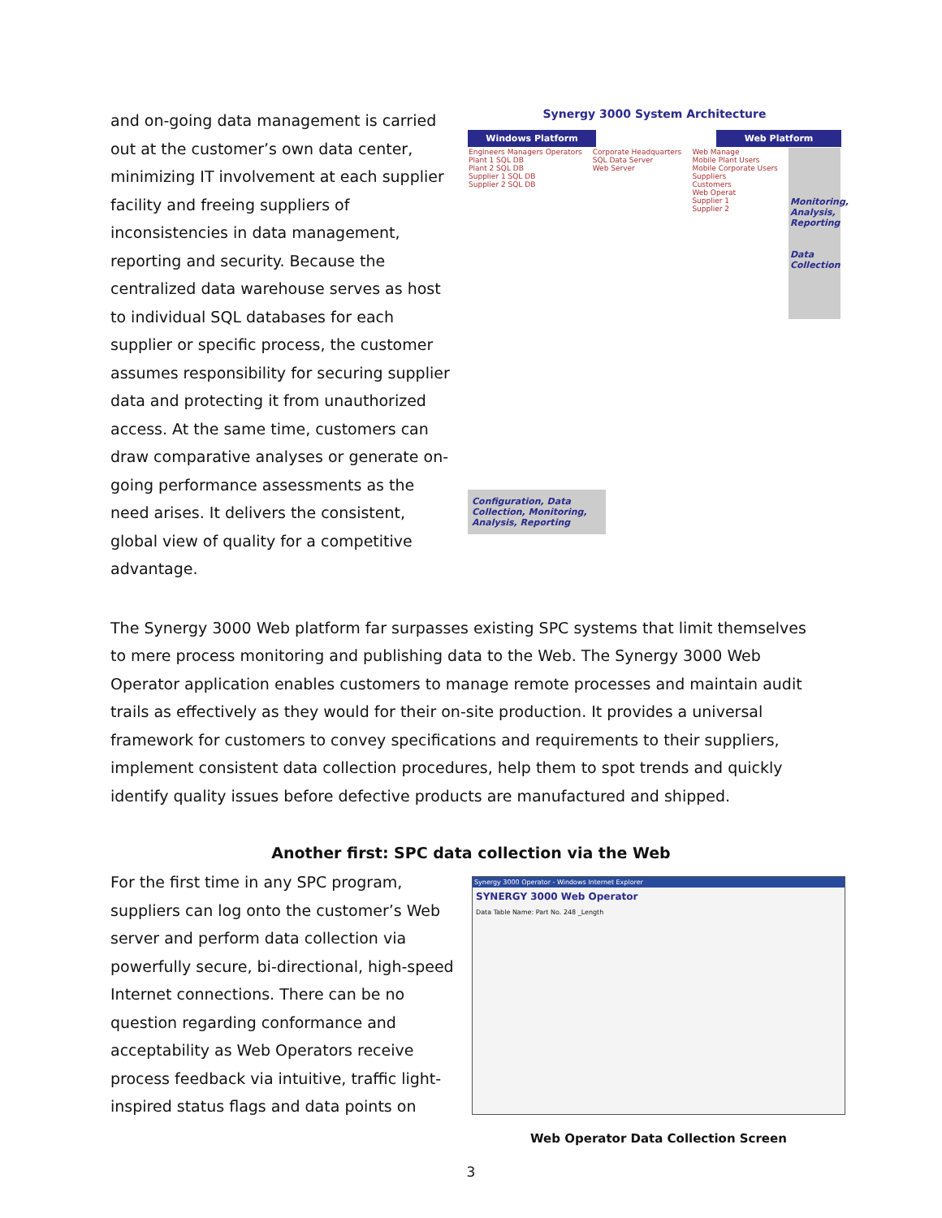and on-going data management is carried out at the customer’s own data center, minimizing IT involvement at each supplier facility and freeing suppliers of inconsistencies in data management, reporting and security. Because the centralized data warehouse serves as host to individual SQL databases for each supplier or specific process, the customer assumes responsibility for securing supplier data and protecting it from unauthorized access. At the same time, customers can draw comparative analyses or generate on-going performance assessments as the need arises. It delivers the consistent, global view of quality for a competitive advantage.
Synergy 3000 System Architecture
Windows Platform Web Platform
Engineers Managers Operators
Plant 1 SQL DB
Plant 2 SQL DB
Supplier 1 SQL DB
Supplier 2 SQL DB
Corporate Headquarters
SQL Data Server
Web Server
Web Manage
Mobile Plant Users
Mobile Corporate Users
Suppliers
Customers
Web Operat
Supplier 1
Supplier 2
Monitoring, Analysis, Reporting
Data Collection
Configuration, Data Collection, Monitoring, Analysis, Reporting
The Synergy 3000 Web platform far surpasses existing SPC systems that limit themselves to mere process monitoring and publishing data to the Web. The Synergy 3000 Web Operator application enables customers to manage remote processes and maintain audit trails as effectively as they would for their on-site production. It provides a universal framework for customers to convey specifications and requirements to their suppliers, implement consistent data collection procedures, help them to spot trends and quickly identify quality issues before defective products are manufactured and shipped.
Another first: SPC data collection via the Web
For the first time in any SPC program, suppliers can log onto the customer’s Web server and perform data collection via powerfully secure, bi-directional, high-speed Internet connections. There can be no question regarding conformance and acceptability as Web Operators receive process feedback via intuitive, traffic light-inspired status flags and data points on
Synergy 3000 Operator - Windows Internet Explorer
SYNERGY 3000 Web Operator
Data Table Name: Part No. 248 _Length
Web Operator Data Collection Screen
3